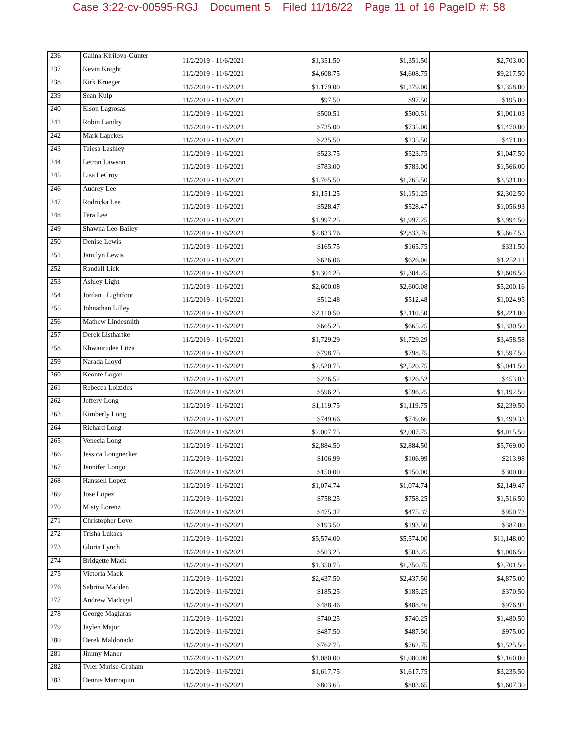Case 3:22-cv-00595-RGJ Document 5 Filed 11/16/22 Page 11 of 16 PageID #: 58
| 236 | Galina Kirilova-Gunter | 11/2/2019 - 11/6/2021 | $1,351.50 | $1,351.50 | $2,703.00 |
| 237 | Kevin Knight | 11/2/2019 - 11/6/2021 | $4,608.75 | $4,608.75 | $9,217.50 |
| 238 | Kirk Krueger | 11/2/2019 - 11/6/2021 | $1,179.00 | $1,179.00 | $2,358.00 |
| 239 | Sean Kulp | 11/2/2019 - 11/6/2021 | $97.50 | $97.50 | $195.00 |
| 240 | Elson Lagrosas | 11/2/2019 - 11/6/2021 | $500.51 | $500.51 | $1,001.03 |
| 241 | Robin Landry | 11/2/2019 - 11/6/2021 | $735.00 | $735.00 | $1,470.00 |
| 242 | Mark Lapekes | 11/2/2019 - 11/6/2021 | $235.50 | $235.50 | $471.00 |
| 243 | Taiesa Lashley | 11/2/2019 - 11/6/2021 | $523.75 | $523.75 | $1,047.50 |
| 244 | Letron Lawson | 11/2/2019 - 11/6/2021 | $783.00 | $783.00 | $1,566.00 |
| 245 | Lisa LeCroy | 11/2/2019 - 11/6/2021 | $1,765.50 | $1,765.50 | $3,531.00 |
| 246 | Audrey Lee | 11/2/2019 - 11/6/2021 | $1,151.25 | $1,151.25 | $2,302.50 |
| 247 | Rodricka Lee | 11/2/2019 - 11/6/2021 | $528.47 | $528.47 | $1,056.93 |
| 248 | Tera Lee | 11/2/2019 - 11/6/2021 | $1,997.25 | $1,997.25 | $3,994.50 |
| 249 | Shawna Lee-Bailey | 11/2/2019 - 11/6/2021 | $2,833.76 | $2,833.76 | $5,667.53 |
| 250 | Denise Lewis | 11/2/2019 - 11/6/2021 | $165.75 | $165.75 | $331.50 |
| 251 | Jamilyn Lewis | 11/2/2019 - 11/6/2021 | $626.06 | $626.06 | $1,252.11 |
| 252 | Randall Lick | 11/2/2019 - 11/6/2021 | $1,304.25 | $1,304.25 | $2,608.50 |
| 253 | Ashley Light | 11/2/2019 - 11/6/2021 | $2,600.08 | $2,600.08 | $5,200.16 |
| 254 | Jordan . Lightfoot | 11/2/2019 - 11/6/2021 | $512.48 | $512.48 | $1,024.95 |
| 255 | Johnathan Lilley | 11/2/2019 - 11/6/2021 | $2,110.50 | $2,110.50 | $4,221.00 |
| 256 | Mathew Lindesmith | 11/2/2019 - 11/6/2021 | $665.25 | $665.25 | $1,330.50 |
| 257 | Derek Listhartke | 11/2/2019 - 11/6/2021 | $1,729.29 | $1,729.29 | $3,458.58 |
| 258 | Khwanrudee Litza | 11/2/2019 - 11/6/2021 | $798.75 | $798.75 | $1,597.50 |
| 259 | Narada Lloyd | 11/2/2019 - 11/6/2021 | $2,520.75 | $2,520.75 | $5,041.50 |
| 260 | Keonte Logan | 11/2/2019 - 11/6/2021 | $226.52 | $226.52 | $453.03 |
| 261 | Rebecca Loizides | 11/2/2019 - 11/6/2021 | $596.25 | $596.25 | $1,192.50 |
| 262 | Jeffery Long | 11/2/2019 - 11/6/2021 | $1,119.75 | $1,119.75 | $2,239.50 |
| 263 | Kimberly Long | 11/2/2019 - 11/6/2021 | $749.66 | $749.66 | $1,499.33 |
| 264 | Richard Long | 11/2/2019 - 11/6/2021 | $2,007.75 | $2,007.75 | $4,015.50 |
| 265 | Venecia Long | 11/2/2019 - 11/6/2021 | $2,884.50 | $2,884.50 | $5,769.00 |
| 266 | Jessica Longnecker | 11/2/2019 - 11/6/2021 | $106.99 | $106.99 | $213.98 |
| 267 | Jennifer Longo | 11/2/2019 - 11/6/2021 | $150.00 | $150.00 | $300.00 |
| 268 | Hanssell Lopez | 11/2/2019 - 11/6/2021 | $1,074.74 | $1,074.74 | $2,149.47 |
| 269 | Jose Lopez | 11/2/2019 - 11/6/2021 | $758.25 | $758.25 | $1,516.50 |
| 270 | Misty Lorenz | 11/2/2019 - 11/6/2021 | $475.37 | $475.37 | $950.73 |
| 271 | Christopher Love | 11/2/2019 - 11/6/2021 | $193.50 | $193.50 | $387.00 |
| 272 | Trisha Lukacs | 11/2/2019 - 11/6/2021 | $5,574.00 | $5,574.00 | $11,148.00 |
| 273 | Gloria Lynch | 11/2/2019 - 11/6/2021 | $503.25 | $503.25 | $1,006.50 |
| 274 | Bridgette Mack | 11/2/2019 - 11/6/2021 | $1,350.75 | $1,350.75 | $2,701.50 |
| 275 | Victoria Mack | 11/2/2019 - 11/6/2021 | $2,437.50 | $2,437.50 | $4,875.00 |
| 276 | Sabrina Madden | 11/2/2019 - 11/6/2021 | $185.25 | $185.25 | $370.50 |
| 277 | Andrew Madrigal | 11/2/2019 - 11/6/2021 | $488.46 | $488.46 | $976.92 |
| 278 | George Maglaras | 11/2/2019 - 11/6/2021 | $740.25 | $740.25 | $1,480.50 |
| 279 | Jaylen Major | 11/2/2019 - 11/6/2021 | $487.50 | $487.50 | $975.00 |
| 280 | Derek Maldonado | 11/2/2019 - 11/6/2021 | $762.75 | $762.75 | $1,525.50 |
| 281 | Jimmy Maner | 11/2/2019 - 11/6/2021 | $1,080.00 | $1,080.00 | $2,160.00 |
| 282 | Tyler Marise-Graham | 11/2/2019 - 11/6/2021 | $1,617.75 | $1,617.75 | $3,235.50 |
| 283 | Dennis Marroquin | 11/2/2019 - 11/6/2021 | $803.65 | $803.65 | $1,607.30 |